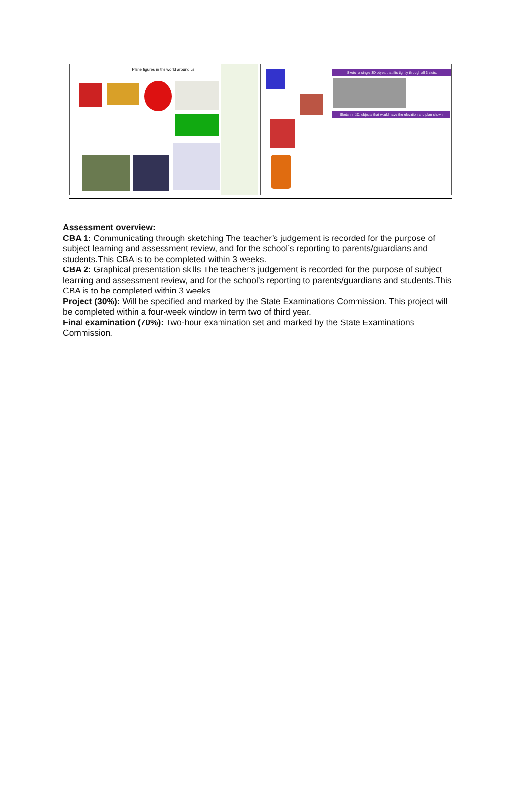Plane figures in the world around us:
Sketch a single 3D object that fits tightly through all 3 slots.
Sketch in 3D, objects that would have the elevation and plan shown
Assessment overview:
CBA 1: Communicating through sketching The teacher’s judgement is recorded for the purpose of subject learning and assessment review, and for the school’s reporting to parents/guardians and students.This CBA is to be completed within 3 weeks.
CBA 2: Graphical presentation skills The teacher’s judgement is recorded for the purpose of subject learning and assessment review, and for the school’s reporting to parents/guardians and students.This CBA is to be completed within 3 weeks.
Project (30%): Will be specified and marked by the State Examinations Commission. This project will be completed within a four-week window in term two of third year.
Final examination (70%): Two-hour examination set and marked by the State Examinations Commission.